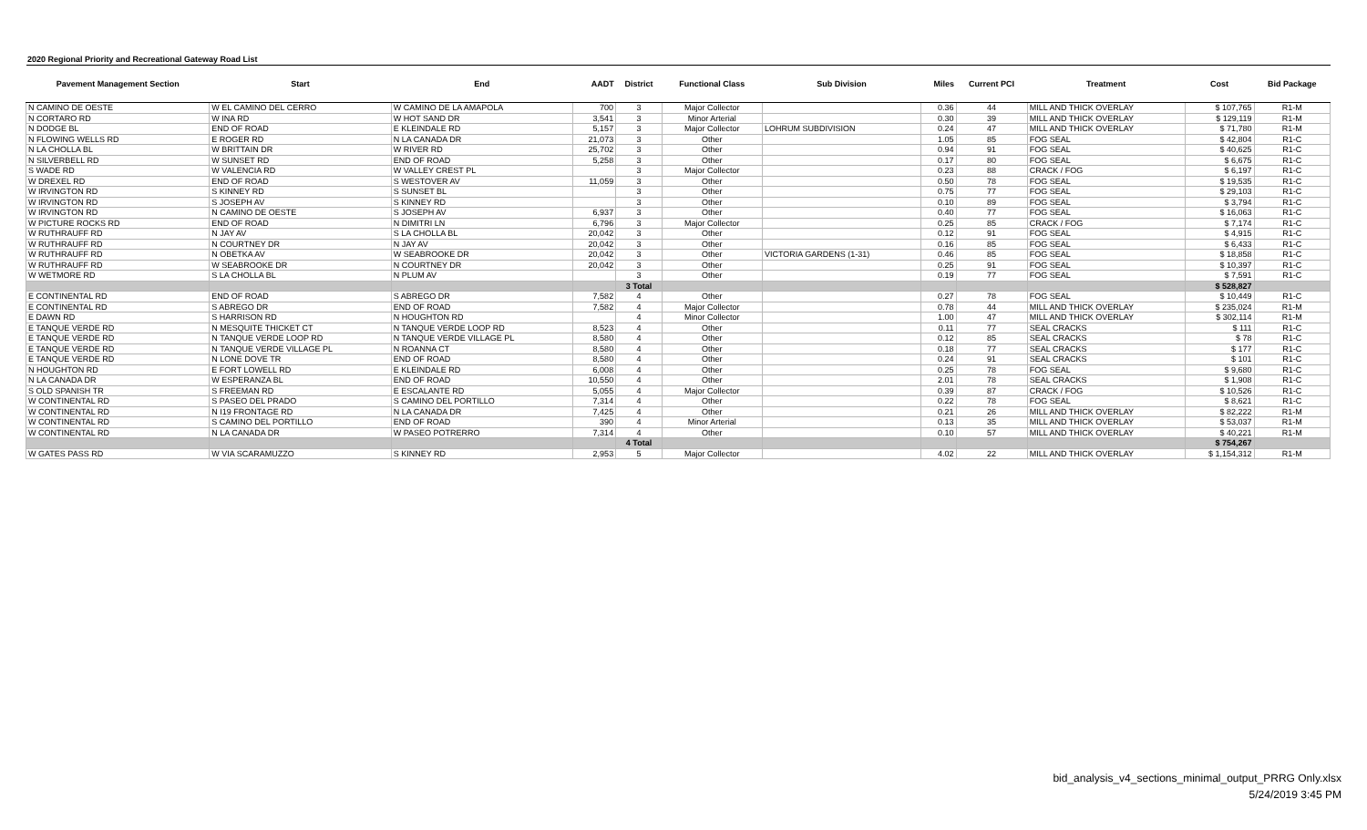2020 Regional Priority and Recreational Gateway Road List
| Pavement Management Section | Start | End | AADT | District | Functional Class | Sub Division | Miles | Current PCI | Treatment | Cost | Bid Package |
| --- | --- | --- | --- | --- | --- | --- | --- | --- | --- | --- | --- |
| N CAMINO DE OESTE | W EL CAMINO DEL CERRO | W CAMINO DE LA AMAPOLA | 700 | 3 | Major Collector | | 0.36 | 44 | MILL AND THICK OVERLAY | $ 107,765 | R1-M |
| N CORTARO RD | W INA RD | W HOT SAND DR | 3,541 | 3 | Minor Arterial | | 0.30 | 39 | MILL AND THICK OVERLAY | $ 129,119 | R1-M |
| N DODGE BL | END OF ROAD | E KLEINDALE RD | 5,157 | 3 | Major Collector | LOHRUM SUBDIVISION | 0.24 | 47 | MILL AND THICK OVERLAY | $ 71,780 | R1-M |
| N FLOWING WELLS RD | E ROGER RD | N LA CANADA DR | 21,073 | 3 | Other | | 1.05 | 85 | FOG SEAL | $ 42,804 | R1-C |
| N LA CHOLLA BL | W BRITTAIN DR | W RIVER RD | 25,702 | 3 | Other | | 0.94 | 91 | FOG SEAL | $ 40,625 | R1-C |
| N SILVERBELL RD | W SUNSET RD | END OF ROAD | 5,258 | 3 | Other | | 0.17 | 80 | FOG SEAL | $ 6,675 | R1-C |
| S WADE RD | W VALENCIA RD | W VALLEY CREST PL | | 3 | Major Collector | | 0.23 | 88 | CRACK / FOG | $ 6,197 | R1-C |
| W DREXEL RD | END OF ROAD | S WESTOVER AV | 11,059 | 3 | Other | | 0.50 | 78 | FOG SEAL | $ 19,535 | R1-C |
| W IRVINGTON RD | S KINNEY RD | S SUNSET BL | | 3 | Other | | 0.75 | 77 | FOG SEAL | $ 29,103 | R1-C |
| W IRVINGTON RD | S JOSEPH AV | S KINNEY RD | | 3 | Other | | 0.10 | 89 | FOG SEAL | $ 3,794 | R1-C |
| W IRVINGTON RD | N CAMINO DE OESTE | S JOSEPH AV | 6,937 | 3 | Other | | 0.40 | 77 | FOG SEAL | $ 16,063 | R1-C |
| W PICTURE ROCKS RD | END OF ROAD | N DIMITRI LN | 6,796 | 3 | Major Collector | | 0.25 | 85 | CRACK / FOG | $ 7,174 | R1-C |
| W RUTHRAUFF RD | N JAY AV | S LA CHOLLA BL | 20,042 | 3 | Other | | 0.12 | 91 | FOG SEAL | $ 4,915 | R1-C |
| W RUTHRAUFF RD | N COURTNEY DR | N JAY AV | 20,042 | 3 | Other | | 0.16 | 85 | FOG SEAL | $ 6,433 | R1-C |
| W RUTHRAUFF RD | N OBETKA AV | W SEABROOKE DR | 20,042 | 3 | Other | VICTORIA GARDENS (1-31) | 0.46 | 85 | FOG SEAL | $ 18,858 | R1-C |
| W RUTHRAUFF RD | W SEABROOKE DR | N COURTNEY DR | 20,042 | 3 | Other | | 0.25 | 91 | FOG SEAL | $ 10,397 | R1-C |
| W WETMORE RD | S LA CHOLLA BL | N PLUM AV | | 3 | Other | | 0.19 | 77 | FOG SEAL | $ 7,591 | R1-C |
| | | | | 3 Total | | | | | | $ 528,827 | |
| E CONTINENTAL RD | END OF ROAD | S ABREGO DR | 7,582 | 4 | Other | | 0.27 | 78 | FOG SEAL | $ 10,449 | R1-C |
| E CONTINENTAL RD | S ABREGO DR | END OF ROAD | 7,582 | 4 | Major Collector | | 0.78 | 44 | MILL AND THICK OVERLAY | $ 235,024 | R1-M |
| E DAWN RD | S HARRISON RD | N HOUGHTON RD | | 4 | Minor Collector | | 1.00 | 47 | MILL AND THICK OVERLAY | $ 302,114 | R1-M |
| E TANQUE VERDE RD | N MESQUITE THICKET CT | N TANQUE VERDE LOOP RD | 8,523 | 4 | Other | | 0.11 | 77 | SEAL CRACKS | $ 111 | R1-C |
| E TANQUE VERDE RD | N TANQUE VERDE LOOP RD | N TANQUE VERDE VILLAGE PL | 8,580 | 4 | Other | | 0.12 | 85 | SEAL CRACKS | $ 78 | R1-C |
| E TANQUE VERDE RD | N TANQUE VERDE VILLAGE PL | N ROANNA CT | 8,580 | 4 | Other | | 0.18 | 77 | SEAL CRACKS | $ 177 | R1-C |
| E TANQUE VERDE RD | N LONE DOVE TR | END OF ROAD | 8,580 | 4 | Other | | 0.24 | 91 | SEAL CRACKS | $ 101 | R1-C |
| N HOUGHTON RD | E FORT LOWELL RD | E KLEINDALE RD | 6,008 | 4 | Other | | 0.25 | 78 | FOG SEAL | $ 9,680 | R1-C |
| N LA CANADA DR | W ESPERANZA BL | END OF ROAD | 10,550 | 4 | Other | | 2.01 | 78 | SEAL CRACKS | $ 1,908 | R1-C |
| S OLD SPANISH TR | S FREEMAN RD | E ESCALANTE RD | 5,055 | 4 | Major Collector | | 0.39 | 87 | CRACK / FOG | $ 10,526 | R1-C |
| W CONTINENTAL RD | S PASEO DEL PRADO | S CAMINO DEL PORTILLO | 7,314 | 4 | Other | | 0.22 | 78 | FOG SEAL | $ 8,621 | R1-C |
| W CONTINENTAL RD | N I19 FRONTAGE RD | N LA CANADA DR | 7,425 | 4 | Other | | 0.21 | 26 | MILL AND THICK OVERLAY | $ 82,222 | R1-M |
| W CONTINENTAL RD | S CAMINO DEL PORTILLO | END OF ROAD | 390 | 4 | Minor Arterial | | 0.13 | 35 | MILL AND THICK OVERLAY | $ 53,037 | R1-M |
| W CONTINENTAL RD | N LA CANADA DR | W PASEO POTRERRO | 7,314 | 4 | Other | | 0.10 | 57 | MILL AND THICK OVERLAY | $ 40,221 | R1-M |
| | | | | 4 Total | | | | | | $ 754,267 | |
| W GATES PASS RD | W VIA SCARAMUZZO | S KINNEY RD | 2,953 | 5 | Major Collector | | 4.02 | 22 | MILL AND THICK OVERLAY | $ 1,154,312 | R1-M |
bid_analysis_v4_sections_minimal_output_PRRG Only.xlsx
5/24/2019 3:45 PM